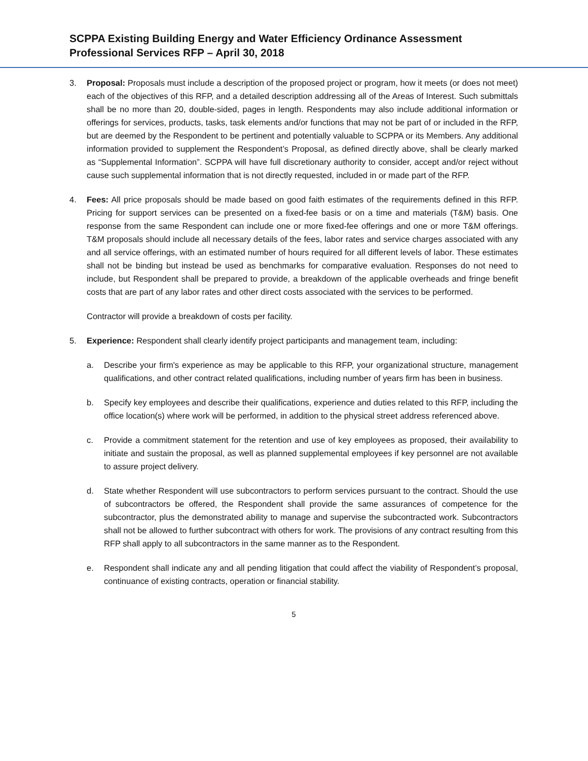SCPPA Existing Building Energy and Water Efficiency Ordinance Assessment
Professional Services RFP – April 30, 2018
3. Proposal: Proposals must include a description of the proposed project or program, how it meets (or does not meet) each of the objectives of this RFP, and a detailed description addressing all of the Areas of Interest. Such submittals shall be no more than 20, double-sided, pages in length. Respondents may also include additional information or offerings for services, products, tasks, task elements and/or functions that may not be part of or included in the RFP, but are deemed by the Respondent to be pertinent and potentially valuable to SCPPA or its Members. Any additional information provided to supplement the Respondent’s Proposal, as defined directly above, shall be clearly marked as “Supplemental Information”. SCPPA will have full discretionary authority to consider, accept and/or reject without cause such supplemental information that is not directly requested, included in or made part of the RFP.
4. Fees: All price proposals should be made based on good faith estimates of the requirements defined in this RFP. Pricing for support services can be presented on a fixed-fee basis or on a time and materials (T&M) basis. One response from the same Respondent can include one or more fixed-fee offerings and one or more T&M offerings. T&M proposals should include all necessary details of the fees, labor rates and service charges associated with any and all service offerings, with an estimated number of hours required for all different levels of labor. These estimates shall not be binding but instead be used as benchmarks for comparative evaluation. Responses do not need to include, but Respondent shall be prepared to provide, a breakdown of the applicable overheads and fringe benefit costs that are part of any labor rates and other direct costs associated with the services to be performed.
Contractor will provide a breakdown of costs per facility.
5. Experience: Respondent shall clearly identify project participants and management team, including:
a. Describe your firm's experience as may be applicable to this RFP, your organizational structure, management qualifications, and other contract related qualifications, including number of years firm has been in business.
b. Specify key employees and describe their qualifications, experience and duties related to this RFP, including the office location(s) where work will be performed, in addition to the physical street address referenced above.
c. Provide a commitment statement for the retention and use of key employees as proposed, their availability to initiate and sustain the proposal, as well as planned supplemental employees if key personnel are not available to assure project delivery.
d. State whether Respondent will use subcontractors to perform services pursuant to the contract. Should the use of subcontractors be offered, the Respondent shall provide the same assurances of competence for the subcontractor, plus the demonstrated ability to manage and supervise the subcontracted work. Subcontractors shall not be allowed to further subcontract with others for work. The provisions of any contract resulting from this RFP shall apply to all subcontractors in the same manner as to the Respondent.
e. Respondent shall indicate any and all pending litigation that could affect the viability of Respondent’s proposal, continuance of existing contracts, operation or financial stability.
5